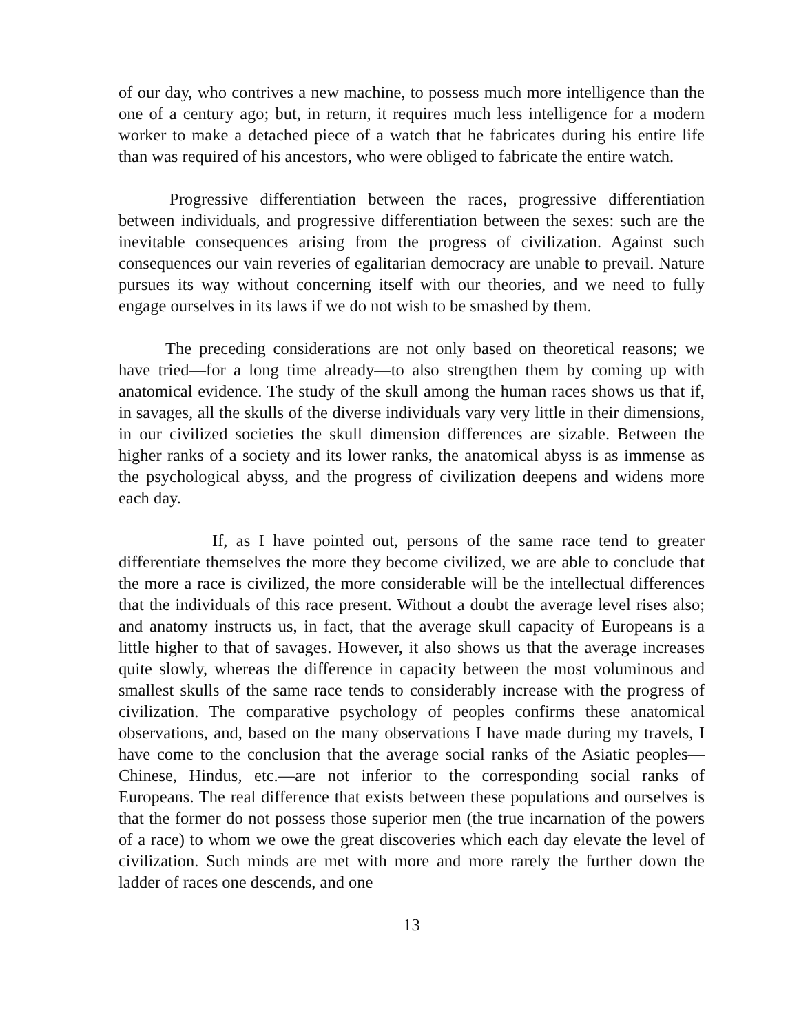of our day, who contrives a new machine, to possess much more intelligence than the one of a century ago; but, in return, it requires much less intelligence for a modern worker to make a detached piece of a watch that he fabricates during his entire life than was required of his ancestors, who were obliged to fabricate the entire watch.
Progressive differentiation between the races, progressive differentiation between individuals, and progressive differentiation between the sexes: such are the inevitable consequences arising from the progress of civilization. Against such consequences our vain reveries of egalitarian democracy are unable to prevail. Nature pursues its way without concerning itself with our theories, and we need to fully engage ourselves in its laws if we do not wish to be smashed by them.
The preceding considerations are not only based on theoretical reasons; we have tried—for a long time already—to also strengthen them by coming up with anatomical evidence. The study of the skull among the human races shows us that if, in savages, all the skulls of the diverse individuals vary very little in their dimensions, in our civilized societies the skull dimension differences are sizable. Between the higher ranks of a society and its lower ranks, the anatomical abyss is as immense as the psychological abyss, and the progress of civilization deepens and widens more each day.
If, as I have pointed out, persons of the same race tend to greater differentiate themselves the more they become civilized, we are able to conclude that the more a race is civilized, the more considerable will be the intellectual differences that the individuals of this race present. Without a doubt the average level rises also; and anatomy instructs us, in fact, that the average skull capacity of Europeans is a little higher to that of savages. However, it also shows us that the average increases quite slowly, whereas the difference in capacity between the most voluminous and smallest skulls of the same race tends to considerably increase with the progress of civilization. The comparative psychology of peoples confirms these anatomical observations, and, based on the many observations I have made during my travels, I have come to the conclusion that the average social ranks of the Asiatic peoples—Chinese, Hindus, etc.—are not inferior to the corresponding social ranks of Europeans. The real difference that exists between these populations and ourselves is that the former do not possess those superior men (the true incarnation of the powers of a race) to whom we owe the great discoveries which each day elevate the level of civilization. Such minds are met with more and more rarely the further down the ladder of races one descends, and one
13